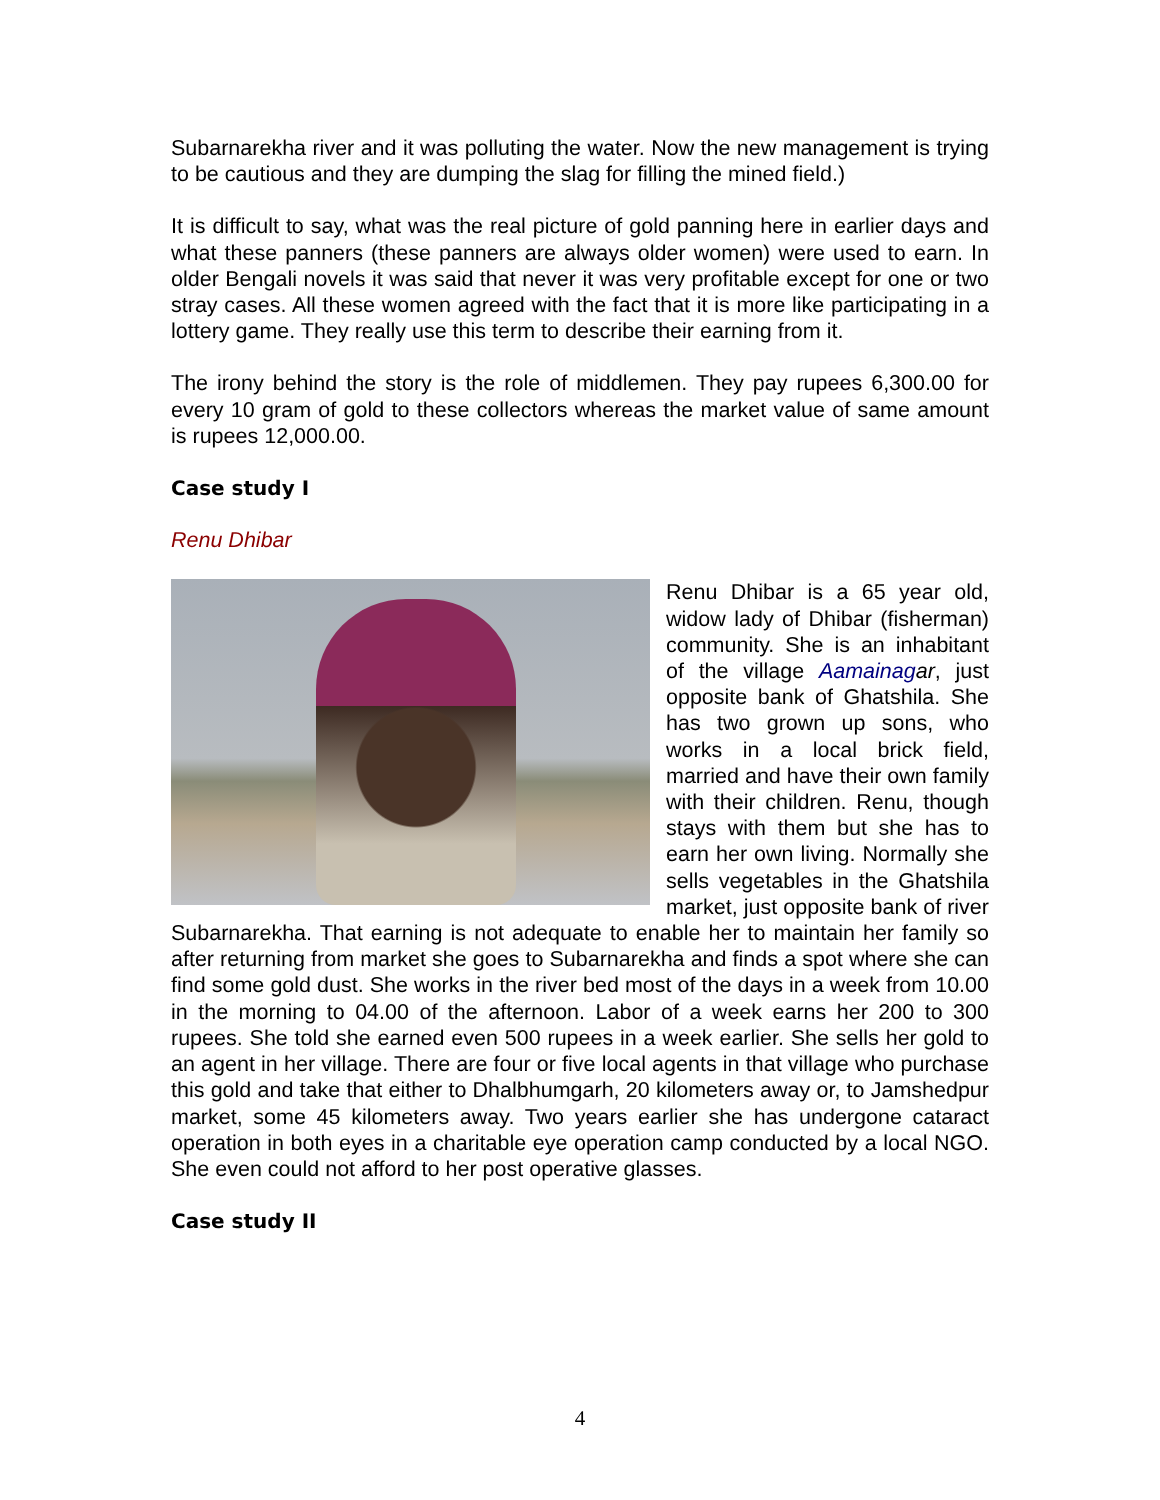Subarnarekha river and it was polluting the water. Now the new management is trying to be cautious and they are dumping the slag for filling the mined field.)
It is difficult to say, what was the real picture of gold panning here in earlier days and what these panners (these panners are always older women) were used to earn. In older Bengali novels it was said that never it was very profitable except for one or two stray cases. All these women agreed with the fact that it is more like participating in a lottery game. They really use this term to describe their earning from it.
The irony behind the story is the role of middlemen. They pay rupees 6,300.00 for every 10 gram of gold to these collectors whereas the market value of same amount is rupees 12,000.00.
Case study I
Renu Dhibar
Renu Dhibar is a 65 year old, widow lady of Dhibar (fisherman) community. She is an inhabitant of the village Aamainag ar, just opposite bank of Ghatshila. She has two grown up sons, who works in a local brick field, married and have their own family with their children. Renu, though stays with them but she has to earn her own living. Normally she sells vegetables in the Ghatshila market, just opposite bank of river Subarnarekha. That earning is not adequate to enable her to maintain her family so after returning from market she goes to Subarnarekha and finds a spot where she can find some gold dust. She works in the river bed most of the days in a week from 10.00 in the morning to 04.00 of the afternoon. Labor of a week earns her 200 to 300 rupees. She told she earned even 500 rupees in a week earlier. She sells her gold to an agent in her village. There are four or five local agents in that village who purchase this gold and take that either to Dhalbhumgarh, 20 kilometers away or, to Jamshedpur market, some 45 kilometers away. Two years earlier she has undergone cataract operation in both eyes in a charitable eye operation camp conducted by a local NGO. She even could not afford to her post operative glasses.
Case study II
4